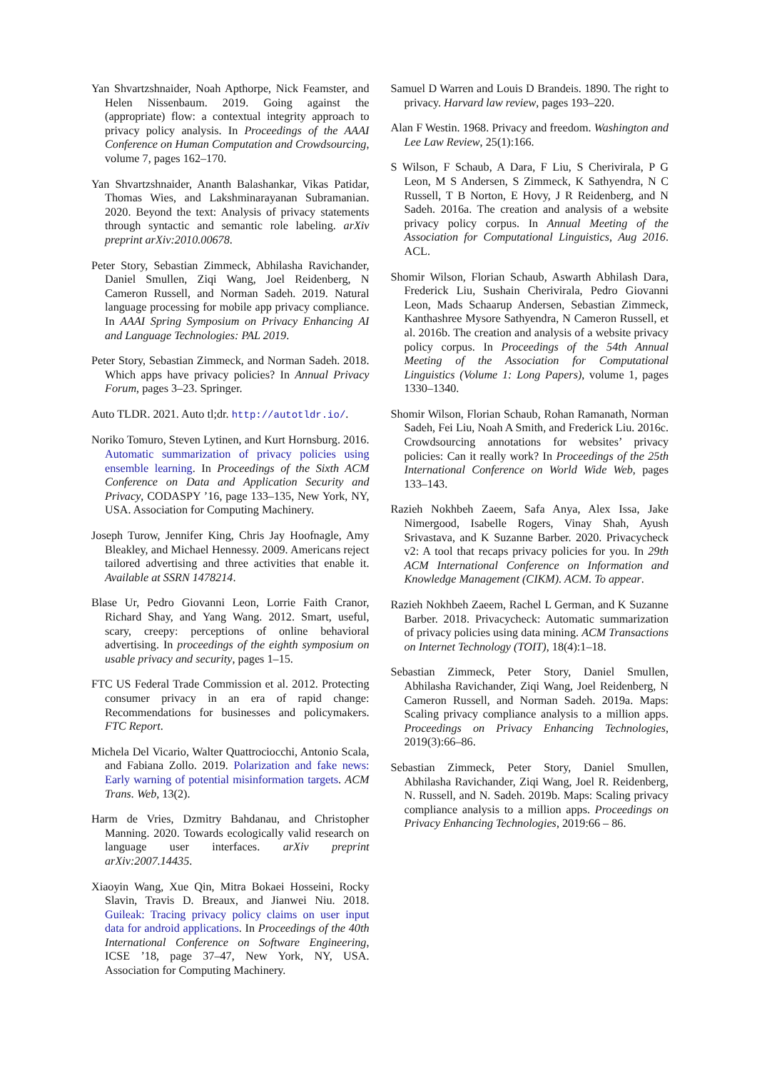Yan Shvartzshnaider, Noah Apthorpe, Nick Feamster, and Helen Nissenbaum. 2019. Going against the (appropriate) flow: a contextual integrity approach to privacy policy analysis. In Proceedings of the AAAI Conference on Human Computation and Crowdsourcing, volume 7, pages 162–170.
Yan Shvartzshnaider, Ananth Balashankar, Vikas Patidar, Thomas Wies, and Lakshminarayanan Subramanian. 2020. Beyond the text: Analysis of privacy statements through syntactic and semantic role labeling. arXiv preprint arXiv:2010.00678.
Peter Story, Sebastian Zimmeck, Abhilasha Ravichander, Daniel Smullen, Ziqi Wang, Joel Reidenberg, N Cameron Russell, and Norman Sadeh. 2019. Natural language processing for mobile app privacy compliance. In AAAI Spring Symposium on Privacy Enhancing AI and Language Technologies: PAL 2019.
Peter Story, Sebastian Zimmeck, and Norman Sadeh. 2018. Which apps have privacy policies? In Annual Privacy Forum, pages 3–23. Springer.
Auto TLDR. 2021. Auto tl;dr. http://autotldr.io/.
Noriko Tomuro, Steven Lytinen, and Kurt Hornsburg. 2016. Automatic summarization of privacy policies using ensemble learning. In Proceedings of the Sixth ACM Conference on Data and Application Security and Privacy, CODASPY ’16, page 133–135, New York, NY, USA. Association for Computing Machinery.
Joseph Turow, Jennifer King, Chris Jay Hoofnagle, Amy Bleakley, and Michael Hennessy. 2009. Americans reject tailored advertising and three activities that enable it. Available at SSRN 1478214.
Blase Ur, Pedro Giovanni Leon, Lorrie Faith Cranor, Richard Shay, and Yang Wang. 2012. Smart, useful, scary, creepy: perceptions of online behavioral advertising. In proceedings of the eighth symposium on usable privacy and security, pages 1–15.
FTC US Federal Trade Commission et al. 2012. Protecting consumer privacy in an era of rapid change: Recommendations for businesses and policymakers. FTC Report.
Michela Del Vicario, Walter Quattrociocchi, Antonio Scala, and Fabiana Zollo. 2019. Polarization and fake news: Early warning of potential misinformation targets. ACM Trans. Web, 13(2).
Harm de Vries, Dzmitry Bahdanau, and Christopher Manning. 2020. Towards ecologically valid research on language user interfaces. arXiv preprint arXiv:2007.14435.
Xiaoyin Wang, Xue Qin, Mitra Bokaei Hosseini, Rocky Slavin, Travis D. Breaux, and Jianwei Niu. 2018. Guileak: Tracing privacy policy claims on user input data for android applications. In Proceedings of the 40th International Conference on Software Engineering, ICSE ’18, page 37–47, New York, NY, USA. Association for Computing Machinery.
Samuel D Warren and Louis D Brandeis. 1890. The right to privacy. Harvard law review, pages 193–220.
Alan F Westin. 1968. Privacy and freedom. Washington and Lee Law Review, 25(1):166.
S Wilson, F Schaub, A Dara, F Liu, S Cherivirala, P G Leon, M S Andersen, S Zimmeck, K Sathyendra, N C Russell, T B Norton, E Hovy, J R Reidenberg, and N Sadeh. 2016a. The creation and analysis of a website privacy policy corpus. In Annual Meeting of the Association for Computational Linguistics, Aug 2016. ACL.
Shomir Wilson, Florian Schaub, Aswarth Abhilash Dara, Frederick Liu, Sushain Cherivirala, Pedro Giovanni Leon, Mads Schaarup Andersen, Sebastian Zimmeck, Kanthashree Mysore Sathyendra, N Cameron Russell, et al. 2016b. The creation and analysis of a website privacy policy corpus. In Proceedings of the 54th Annual Meeting of the Association for Computational Linguistics (Volume 1: Long Papers), volume 1, pages 1330–1340.
Shomir Wilson, Florian Schaub, Rohan Ramanath, Norman Sadeh, Fei Liu, Noah A Smith, and Frederick Liu. 2016c. Crowdsourcing annotations for websites’ privacy policies: Can it really work? In Proceedings of the 25th International Conference on World Wide Web, pages 133–143.
Razieh Nokhbeh Zaeem, Safa Anya, Alex Issa, Jake Nimergood, Isabelle Rogers, Vinay Shah, Ayush Srivastava, and K Suzanne Barber. 2020. Privacycheck v2: A tool that recaps privacy policies for you. In 29th ACM International Conference on Information and Knowledge Management (CIKM). ACM. To appear.
Razieh Nokhbeh Zaeem, Rachel L German, and K Suzanne Barber. 2018. Privacycheck: Automatic summarization of privacy policies using data mining. ACM Transactions on Internet Technology (TOIT), 18(4):1–18.
Sebastian Zimmeck, Peter Story, Daniel Smullen, Abhilasha Ravichander, Ziqi Wang, Joel Reidenberg, N Cameron Russell, and Norman Sadeh. 2019a. Maps: Scaling privacy compliance analysis to a million apps. Proceedings on Privacy Enhancing Technologies, 2019(3):66–86.
Sebastian Zimmeck, Peter Story, Daniel Smullen, Abhilasha Ravichander, Ziqi Wang, Joel R. Reidenberg, N. Russell, and N. Sadeh. 2019b. Maps: Scaling privacy compliance analysis to a million apps. Proceedings on Privacy Enhancing Technologies, 2019:66 – 86.